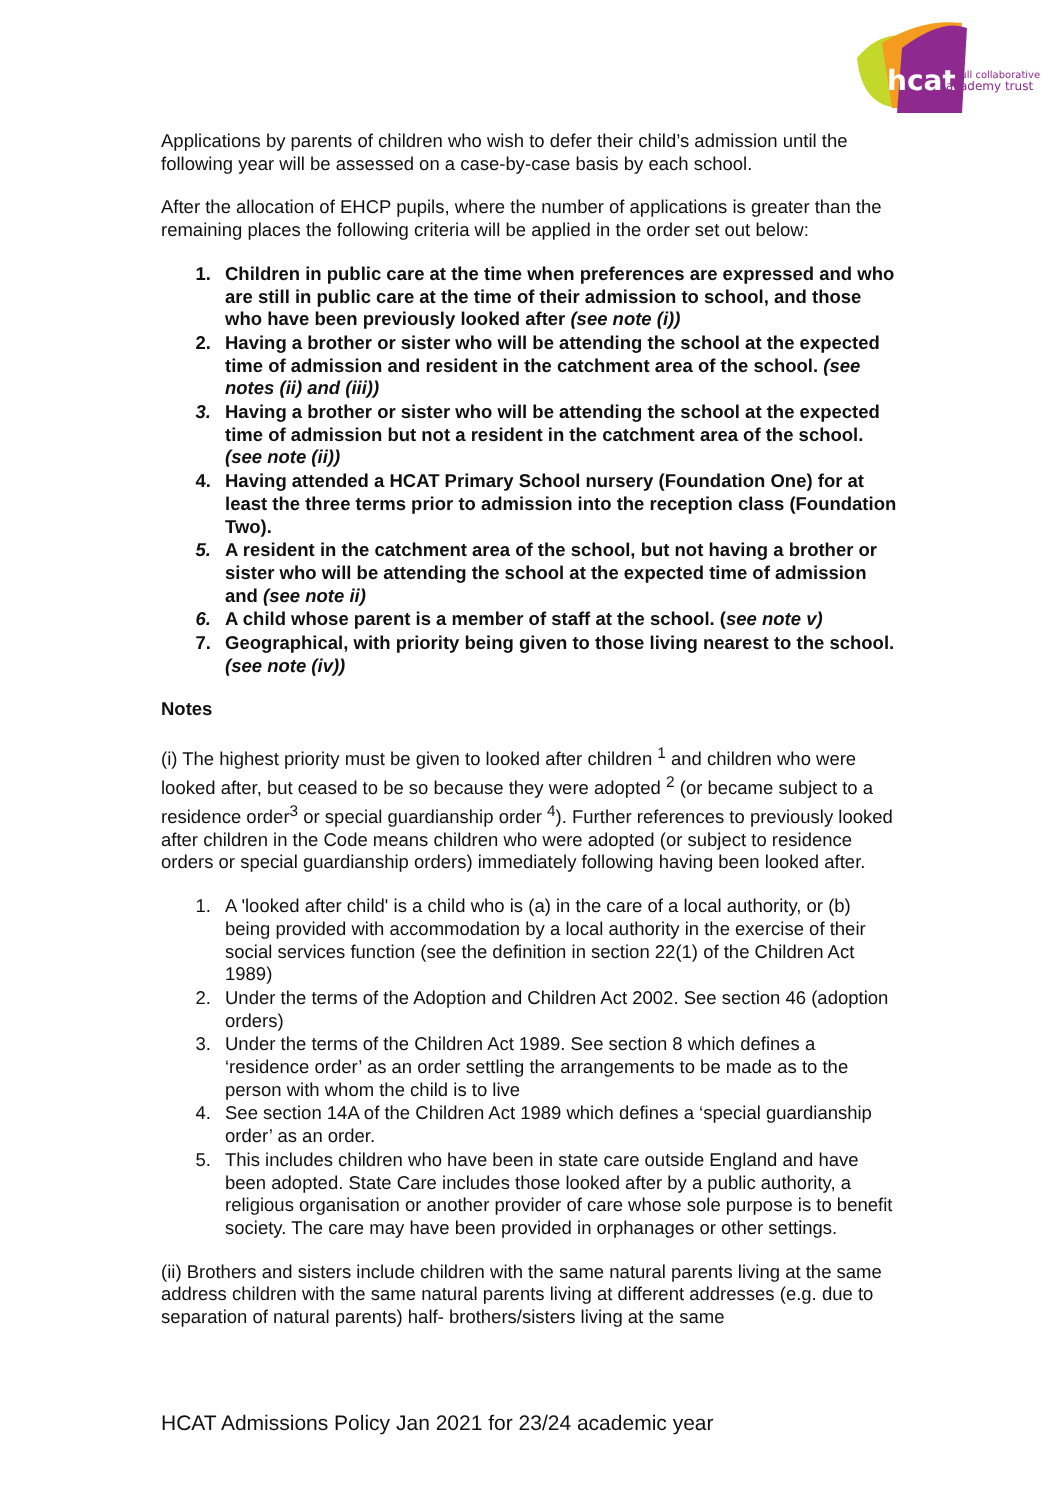hcat
hull collaborative
academy trust
Applications by parents of children who wish to defer their child’s admission until the following year will be assessed on a case-by-case basis by each school.
After the allocation of EHCP pupils, where the number of applications is greater than the remaining places the following criteria will be applied in the order set out below:
1. Children in public care at the time when preferences are expressed and who are still in public care at the time of their admission to school, and those who have been previously looked after (see note (i))
2. Having a brother or sister who will be attending the school at the expected time of admission and resident in the catchment area of the school. (see notes (ii) and (iii))
3. Having a brother or sister who will be attending the school at the expected time of admission but not a resident in the catchment area of the school. (see note (ii))
4. Having attended a HCAT Primary School nursery (Foundation One) for at least the three terms prior to admission into the reception class (Foundation Two).
5. A resident in the catchment area of the school, but not having a brother or sister who will be attending the school at the expected time of admission and (see note ii)
6. A child whose parent is a member of staff at the school. (see note v)
7. Geographical, with priority being given to those living nearest to the school. (see note (iv))
Notes
(i) The highest priority must be given to looked after children <sup>1</sup> and children who were looked after, but ceased to be so because they were adopted <sup>2</sup> (or became subject to a residence order<sup>3</sup> or special guardianship order <sup>4</sup>). Further references to previously looked after children in the Code means children who were adopted (or subject to residence orders or special guardianship orders) immediately following having been looked after.
1. A 'looked after child' is a child who is (a) in the care of a local authority, or (b) being provided with accommodation by a local authority in the exercise of their social services function (see the definition in section 22(1) of the Children Act 1989)
2. Under the terms of the Adoption and Children Act 2002. See section 46 (adoption orders)
3. Under the terms of the Children Act 1989. See section 8 which defines a ‘residence order’ as an order settling the arrangements to be made as to the person with whom the child is to live
4. See section 14A of the Children Act 1989 which defines a ‘special guardianship order’ as an order.
5. This includes children who have been in state care outside England and have been adopted. State Care includes those looked after by a public authority, a religious organisation or another provider of care whose sole purpose is to benefit society. The care may have been provided in orphanages or other settings.
(ii) Brothers and sisters include children with the same natural parents living at the same address children with the same natural parents living at different addresses (e.g. due to separation of natural parents) half- brothers/sisters living at the same
HCAT Admissions Policy Jan 2021 for 23/24 academic year